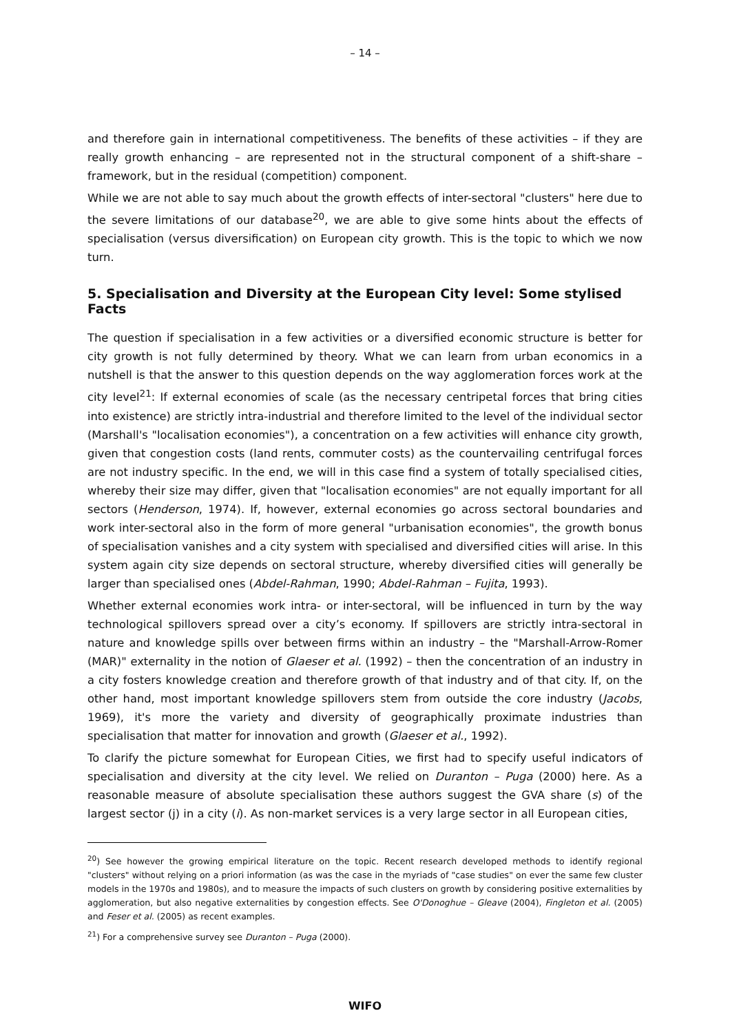– 14 –
and therefore gain in international competitiveness. The benefits of these activities – if they are really growth enhancing – are represented not in the structural component of a shift-share – framework, but in the residual (competition) component.
While we are not able to say much about the growth effects of inter-sectoral "clusters" here due to the severe limitations of our database<sup>20</sup>, we are able to give some hints about the effects of specialisation (versus diversification) on European city growth. This is the topic to which we now turn.
5. Specialisation and Diversity at the European City level: Some stylised Facts
The question if specialisation in a few activities or a diversified economic structure is better for city growth is not fully determined by theory. What we can learn from urban economics in a nutshell is that the answer to this question depends on the way agglomeration forces work at the city level<sup>21</sup>: If external economies of scale (as the necessary centripetal forces that bring cities into existence) are strictly intra-industrial and therefore limited to the level of the individual sector (Marshall's "localisation economies"), a concentration on a few activities will enhance city growth, given that congestion costs (land rents, commuter costs) as the countervailing centrifugal forces are not industry specific. In the end, we will in this case find a system of totally specialised cities, whereby their size may differ, given that "localisation economies" are not equally important for all sectors (Henderson, 1974). If, however, external economies go across sectoral boundaries and work inter-sectoral also in the form of more general "urbanisation economies", the growth bonus of specialisation vanishes and a city system with specialised and diversified cities will arise. In this system again city size depends on sectoral structure, whereby diversified cities will generally be larger than specialised ones (Abdel-Rahman, 1990; Abdel-Rahman – Fujita, 1993).
Whether external economies work intra- or inter-sectoral, will be influenced in turn by the way technological spillovers spread over a city’s economy. If spillovers are strictly intra-sectoral in nature and knowledge spills over between firms within an industry – the "Marshall-Arrow-Romer (MAR)" externality in the notion of Glaeser et al. (1992) – then the concentration of an industry in a city fosters knowledge creation and therefore growth of that industry and of that city. If, on the other hand, most important knowledge spillovers stem from outside the core industry (Jacobs, 1969), it's more the variety and diversity of geographically proximate industries than specialisation that matter for innovation and growth (Glaeser et al., 1992).
To clarify the picture somewhat for European Cities, we first had to specify useful indicators of specialisation and diversity at the city level. We relied on Duranton – Puga (2000) here. As a reasonable measure of absolute specialisation these authors suggest the GVA share (s) of the largest sector (j) in a city (i). As non-market services is a very large sector in all European cities,
<sup>20</sup>) See however the growing empirical literature on the topic. Recent research developed methods to identify regional "clusters" without relying on a priori information (as was the case in the myriads of "case studies" on ever the same few cluster models in the 1970s and 1980s), and to measure the impacts of such clusters on growth by considering positive externalities by agglomeration, but also negative externalities by congestion effects. See O'Donoghue – Gleave (2004), Fingleton et al. (2005) and Feser et al. (2005) as recent examples.
<sup>21</sup>) For a comprehensive survey see Duranton – Puga (2000).
WIFO